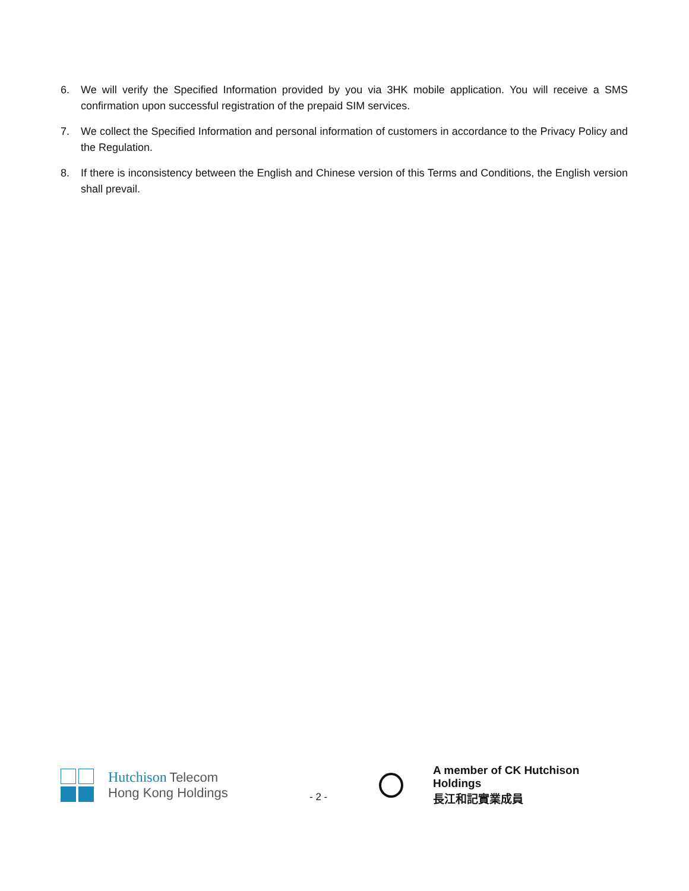6. We will verify the Specified Information provided by you via 3HK mobile application. You will receive a SMS confirmation upon successful registration of the prepaid SIM services.
7. We collect the Specified Information and personal information of customers in accordance to the Privacy Policy and the Regulation.
8. If there is inconsistency between the English and Chinese version of this Terms and Conditions, the English version shall prevail.
Hutchison Telecom
Hong Kong Holdings
- 2 -
A member of CK Hutchison Holdings
長江和記實業成員